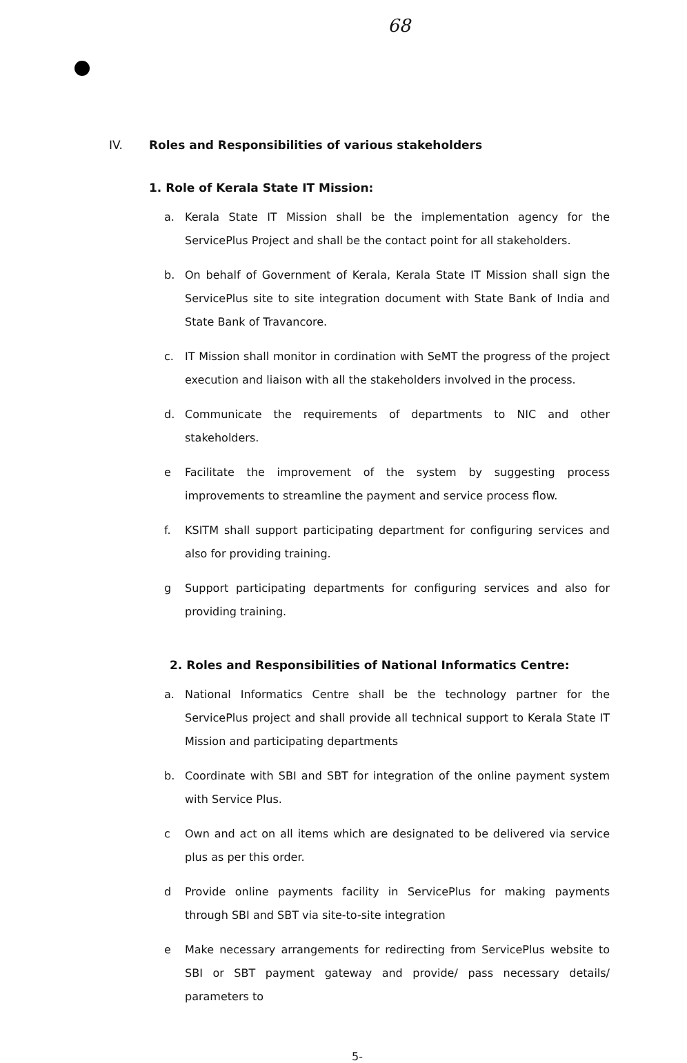68
IV. Roles and Responsibilities of various stakeholders
1. Role of Kerala State IT Mission:
a. Kerala State IT Mission shall be the implementation agency for the ServicePlus Project and shall be the contact point for all stakeholders.
b. On behalf of Government of Kerala, Kerala State IT Mission shall sign the ServicePlus site to site integration document with State Bank of India and State Bank of Travancore.
c. IT Mission shall monitor in cordination with SeMT the progress of the project execution and liaison with all the stakeholders involved in the process.
d. Communicate the requirements of departments to NIC and other stakeholders.
e Facilitate the improvement of the system by suggesting process improvements to streamline the payment and service process flow.
f. KSITM shall support participating department for configuring services and also for providing training.
g Support participating departments for configuring services and also for providing training.
2. Roles and Responsibilities of National Informatics Centre:
a. National Informatics Centre shall be the technology partner for the ServicePlus project and shall provide all technical support to Kerala State IT Mission and participating departments
b. Coordinate with SBI and SBT for integration of the online payment system with Service Plus.
c Own and act on all items which are designated to be delivered via service plus as per this order.
d Provide online payments facility in ServicePlus for making payments through SBI and SBT via site-to-site integration
e Make necessary arrangements for redirecting from ServicePlus website to SBI or SBT payment gateway and provide/ pass necessary details/ parameters to
5-